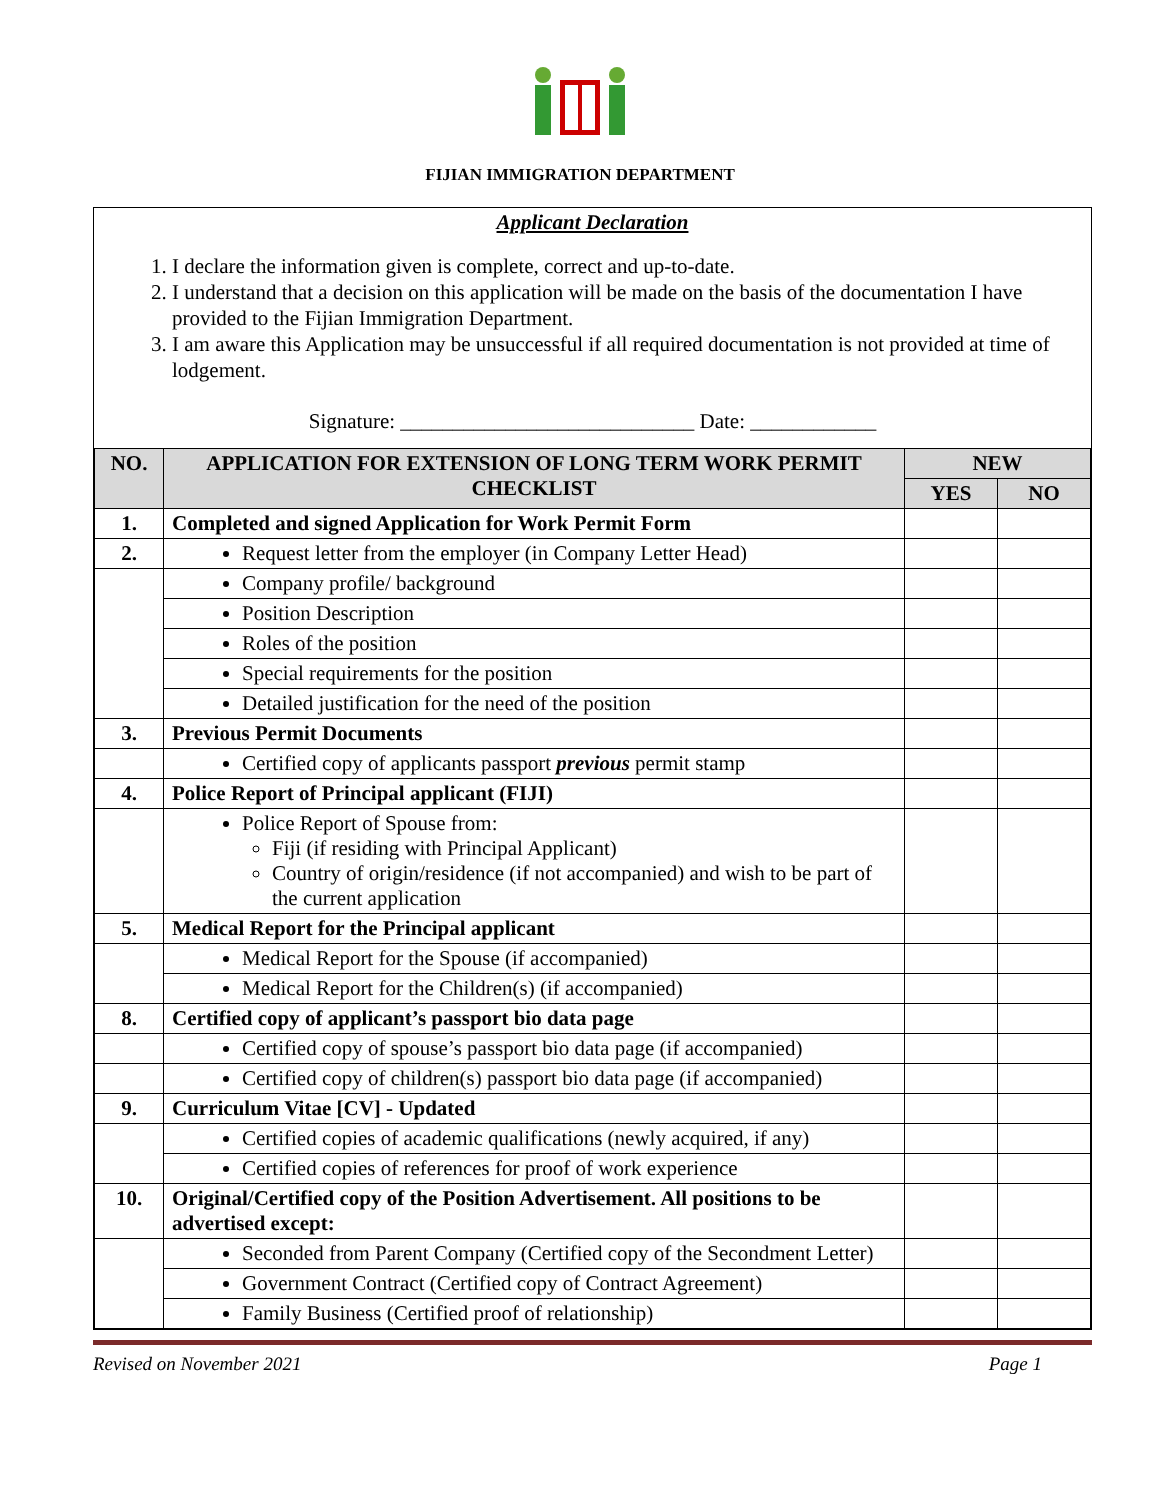FIJIAN IMMIGRATION DEPARTMENT
Applicant Declaration
1. I declare the information given is complete, correct and up-to-date.
2. I understand that a decision on this application will be made on the basis of the documentation I have provided to the Fijian Immigration Department.
3. I am aware this Application may be unsuccessful if all required documentation is not provided at time of lodgement.
Signature: ____________________________ Date: ____________
| NO. | APPLICATION FOR EXTENSION OF LONG TERM WORK PERMIT CHECKLIST | NEW | |
| --- | --- | --- | --- |
| | | YES | NO |
| 1. | Completed and signed Application for Work Permit Form | | |
| 2. | Request letter from the employer (in Company Letter Head) | | |
| | Company profile/ background | | |
| | Position Description | | |
| | Roles of the position | | |
| | Special requirements for the position | | |
| | Detailed justification for the need of the position | | |
| 3. | Previous Permit Documents | | |
| | Certified copy of applicants passport previous permit stamp | | |
| 4. | Police Report of Principal applicant (FIJI) | | |
| | Police Report of Spouse from: Fiji (if residing with Principal Applicant) Country of origin/residence (if not accompanied) and wish to be part of the current application | | |
| 5. | Medical Report for the Principal applicant | | |
| | Medical Report for the Spouse (if accompanied) | | |
| | Medical Report for the Children(s) (if accompanied) | | |
| 8. | Certified copy of applicant’s passport bio data page | | |
| | Certified copy of spouse’s passport bio data page (if accompanied) | | |
| | Certified copy of children(s) passport bio data page (if accompanied) | | |
| 9. | Curriculum Vitae [CV] - Updated | | |
| | Certified copies of academic qualifications (newly acquired, if any) | | |
| | Certified copies of references for proof of work experience | | |
| 10. | Original/Certified copy of the Position Advertisement. All positions to be advertised except: | | |
| | Seconded from Parent Company (Certified copy of the Secondment Letter) | | |
| | Government Contract (Certified copy of Contract Agreement) | | |
| | Family Business (Certified proof of relationship) | | |
Revised on November 2021 Page 1